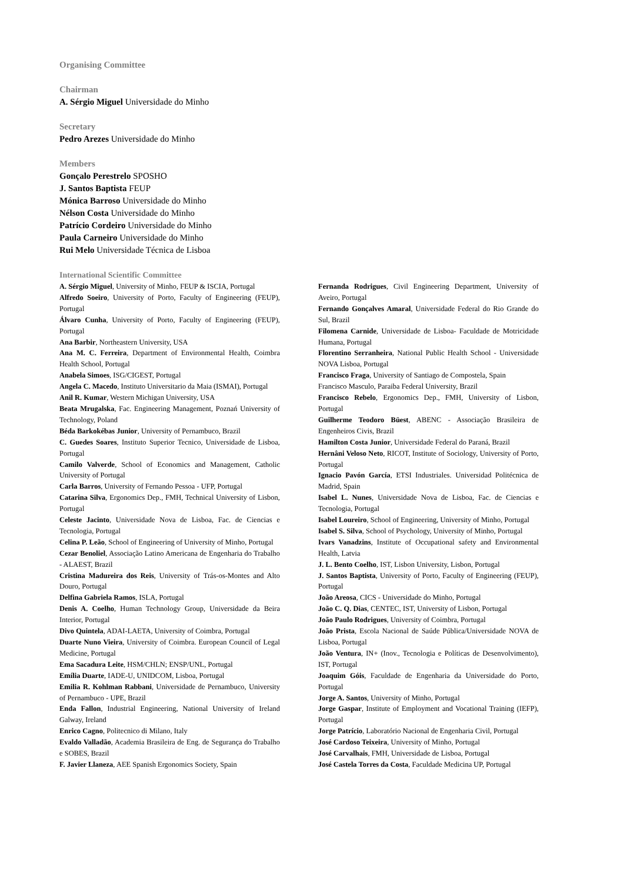Organising Committee
Chairman
A. Sérgio Miguel Universidade do Minho
Secretary
Pedro Arezes Universidade do Minho
Members
Gonçalo Perestrelo SPOSHO
J. Santos Baptista FEUP
Mónica Barroso Universidade do Minho
Nélson Costa Universidade do Minho
Patrício Cordeiro Universidade do Minho
Paula Carneiro Universidade do Minho
Rui Melo Universidade Técnica de Lisboa
International Scientific Committee
A. Sérgio Miguel, University of Minho, FEUP & ISCIA, Portugal
Alfredo Soeiro, University of Porto, Faculty of Engineering (FEUP), Portugal
Álvaro Cunha, University of Porto, Faculty of Engineering (FEUP), Portugal
Ana Barbir, Northeastern University, USA
Ana M. C. Ferreira, Department of Environmental Health, Coimbra Health School, Portugal
Anabela Simoes, ISG/CIGEST, Portugal
Angela C. Macedo, Instituto Universitario da Maia (ISMAI), Portugal
Anil R. Kumar, Western Michigan University, USA
Beata Mrugalska, Fac. Engineering Management, Poznań University of Technology, Poland
Béda Barkokébas Junior, University of Pernambuco, Brazil
C. Guedes Soares, Instituto Superior Tecnico, Universidade de Lisboa, Portugal
Camilo Valverde, School of Economics and Management, Catholic University of Portugal
Carla Barros, University of Fernando Pessoa - UFP, Portugal
Catarina Silva, Ergonomics Dep., FMH, Technical University of Lisbon, Portugal
Celeste Jacinto, Universidade Nova de Lisboa, Fac. de Ciencias e Tecnologia, Portugal
Celina P. Leão, School of Engineering of University of Minho, Portugal
Cezar Benoliel, Associação Latino Americana de Engenharia do Trabalho - ALAEST, Brazil
Cristina Madureira dos Reis, University of Trás-os-Montes and Alto Douro, Portugal
Delfina Gabriela Ramos, ISLA, Portugal
Denis A. Coelho, Human Technology Group, Universidade da Beira Interior, Portugal
Divo Quintela, ADAI-LAETA, University of Coimbra, Portugal
Duarte Nuno Vieira, University of Coimbra. European Council of Legal Medicine, Portugal
Ema Sacadura Leite, HSM/CHLN; ENSP/UNL, Portugal
Emília Duarte, IADE-U, UNIDCOM, Lisboa, Portugal
Emilia R. Kohlman Rabbani, Universidade de Pernambuco, University of Pernambuco - UPE, Brazil
Enda Fallon, Industrial Engineering, National University of Ireland Galway, Ireland
Enrico Cagno, Politecnico di Milano, Italy
Evaldo Valladão, Academia Brasileira de Eng. de Segurança do Trabalho e SOBES, Brazil
F. Javier Llaneza, AEE Spanish Ergonomics Society, Spain
Fernanda Rodrigues, Civil Engineering Department, University of Aveiro, Portugal
Fernando Gonçalves Amaral, Universidade Federal do Rio Grande do Sul, Brazil
Filomena Carnide, Universidade de Lisboa- Faculdade de Motricidade Humana, Portugal
Florentino Serranheira, National Public Health School - Universidade NOVA Lisboa, Portugal
Francisco Fraga, University of Santiago de Compostela, Spain
Francisco Masculo, Paraiba Federal University, Brazil
Francisco Rebelo, Ergonomics Dep., FMH, University of Lisbon, Portugal
Guilherme Teodoro Büest, ABENC - Associação Brasileira de Engenheiros Civis, Brazil
Hamilton Costa Junior, Universidade Federal do Paraná, Brazil
Hernâni Veloso Neto, RICOT, Institute of Sociology, University of Porto, Portugal
Ignacio Pavón García, ETSI Industriales. Universidad Politécnica de Madrid, Spain
Isabel L. Nunes, Universidade Nova de Lisboa, Fac. de Ciencias e Tecnologia, Portugal
Isabel Loureiro, School of Engineering, University of Minho, Portugal
Isabel S. Silva, School of Psychology, University of Minho, Portugal
Ivars Vanadzins, Institute of Occupational safety and Environmental Health, Latvia
J. L. Bento Coelho, IST, Lisbon University, Lisbon, Portugal
J. Santos Baptista, University of Porto, Faculty of Engineering (FEUP), Portugal
João Areosa, CICS - Universidade do Minho, Portugal
João C. Q. Dias, CENTEC, IST, University of Lisbon, Portugal
João Paulo Rodrigues, University of Coimbra, Portugal
João Prista, Escola Nacional de Saúde Pública/Universidade NOVA de Lisboa, Portugal
João Ventura, IN+ (Inov., Tecnologia e Políticas de Desenvolvimento), IST, Portugal
Joaquim Góis, Faculdade de Engenharia da Universidade do Porto, Portugal
Jorge A. Santos, University of Minho, Portugal
Jorge Gaspar, Institute of Employment and Vocational Training (IEFP), Portugal
Jorge Patrício, Laboratório Nacional de Engenharia Civil, Portugal
José Cardoso Teixeira, University of Minho, Portugal
José Carvalhais, FMH, Universidade de Lisboa, Portugal
José Castela Torres da Costa, Faculdade Medicina UP, Portugal